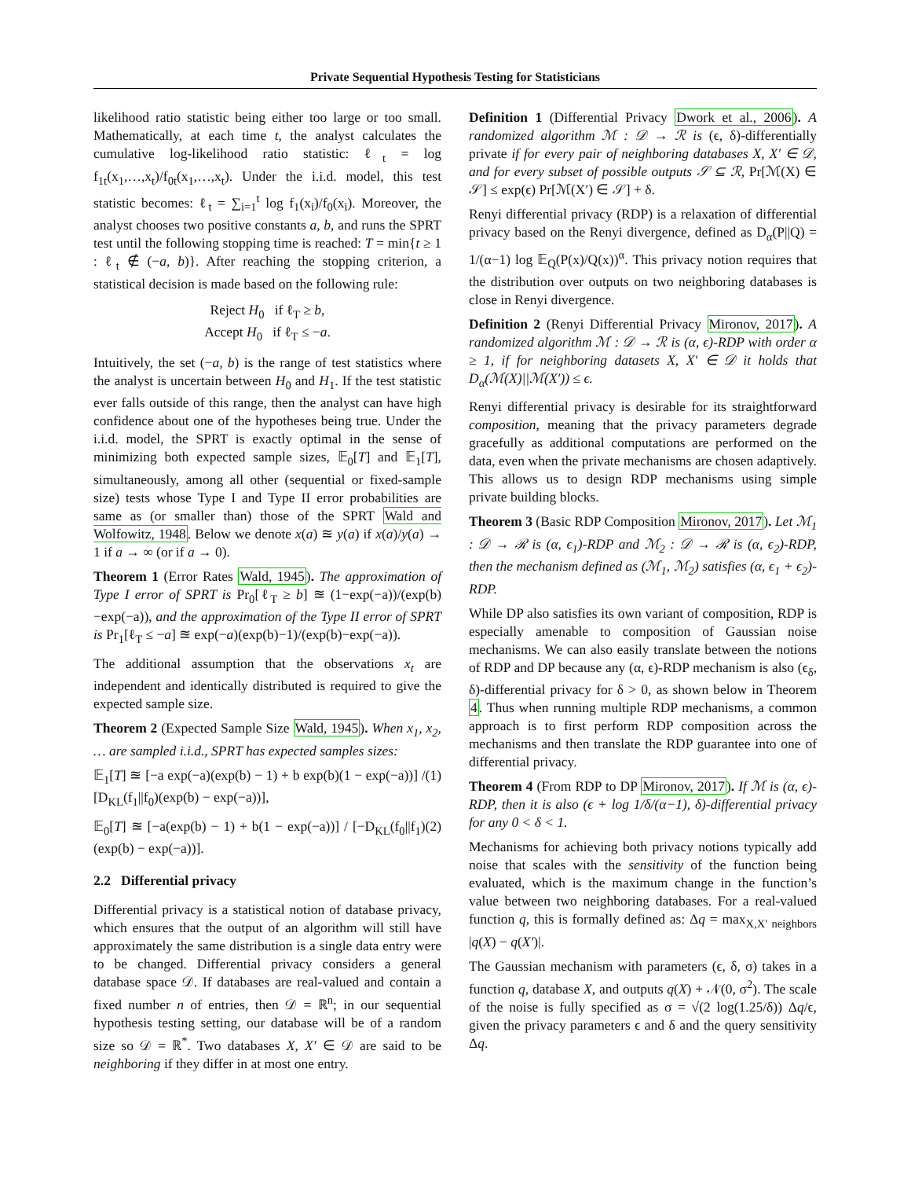Private Sequential Hypothesis Testing for Statisticians
likelihood ratio statistic being either too large or too small. Mathematically, at each time t, the analyst calculates the cumulative log-likelihood ratio statistic: ℓ<sub>t</sub> = log f<sub>1t</sub>(x<sub>1</sub>,…,x<sub>t</sub>)/f<sub>0t</sub>(x<sub>1</sub>,…,x<sub>t</sub>). Under the i.i.d. model, this test statistic becomes: ℓ<sub>t</sub> = ∑<sub>i=1</sub><sup>t</sup> log f<sub>1</sub>(x<sub>i</sub>)/f<sub>0</sub>(x<sub>i</sub>). Moreover, the analyst chooses two positive constants a, b, and runs the SPRT test until the following stopping time is reached: T = min{t ≥ 1 : ℓ<sub>t</sub> ∉ (−a, b)}. After reaching the stopping criterion, a statistical decision is made based on the following rule:
Reject H<sub>0</sub> if ℓ<sub>T</sub> ≥ b,
Accept H<sub>0</sub> if ℓ<sub>T</sub> ≤ −a.
Intuitively, the set (−a, b) is the range of test statistics where the analyst is uncertain between H<sub>0</sub> and H<sub>1</sub>. If the test statistic ever falls outside of this range, then the analyst can have high confidence about one of the hypotheses being true. Under the i.i.d. model, the SPRT is exactly optimal in the sense of minimizing both expected sample sizes, 𝔼<sub>0</sub>[T] and 𝔼<sub>1</sub>[T], simultaneously, among all other (sequential or fixed-sample size) tests whose Type I and Type II error probabilities are same as (or smaller than) those of the SPRT Wald and Wolfowitz, 1948. Below we denote x(a) ≊ y(a) if x(a)/y(a) → 1 if a → ∞ (or if a → 0).
Theorem 1 (Error Rates Wald, 1945). The approximation of Type I error of SPRT is Pr<sub>0</sub>[ℓ<sub>T</sub> ≥ b] ≊ (1−exp(−a))/(exp(b)−exp(−a)), and the approximation of the Type II error of SPRT is Pr<sub>1</sub>[ℓ<sub>T</sub> ≤ −a] ≊ exp(−a)(exp(b)−1)/(exp(b)−exp(−a)).
The additional assumption that the observations x<sub>t</sub> are independent and identically distributed is required to give the expected sample size.
Theorem 2 (Expected Sample Size Wald, 1945). When x<sub>1</sub>, x<sub>2</sub>, … are sampled i.i.d., SPRT has expected samples sizes:
𝔼<sub>1</sub>[T] ≊ [−a exp(−a)(exp(b) − 1) + b exp(b)(1 − exp(−a))] / [D<sub>KL</sub>(f<sub>1</sub>||f<sub>0</sub>)(exp(b) − exp(−a))], (1)
𝔼<sub>0</sub>[T] ≊ [−a(exp(b) − 1) + b(1 − exp(−a))] / [−D<sub>KL</sub>(f<sub>0</sub>||f<sub>1</sub>)(exp(b) − exp(−a))]. (2)
2.2 Differential privacy
Differential privacy is a statistical notion of database privacy, which ensures that the output of an algorithm will still have approximately the same distribution is a single data entry were to be changed. Differential privacy considers a general database space 𝒟. If databases are real-valued and contain a fixed number n of entries, then 𝒟 = ℝ<sup>n</sup>; in our sequential hypothesis testing setting, our database will be of a random size so 𝒟 = ℝ<sup>*</sup>. Two databases X, X′ ∈ 𝒟 are said to be neighboring if they differ in at most one entry.
Definition 1 (Differential Privacy Dwork et al., 2006). A randomized algorithm ℳ : 𝒟 → ℛ is (ϵ, δ)-differentially private if for every pair of neighboring databases X, X′ ∈ 𝒟, and for every subset of possible outputs 𝒮 ⊆ ℛ, Pr[ℳ(X) ∈ 𝒮] ≤ exp(ϵ) Pr[ℳ(X′) ∈ 𝒮] + δ.
Renyi differential privacy (RDP) is a relaxation of differential privacy based on the Renyi divergence, defined as D<sub>α</sub>(P||Q) = 1/(α−1) log 𝔼<sub>Q</sub>(P(x)/Q(x))<sup>α</sup>. This privacy notion requires that the distribution over outputs on two neighboring databases is close in Renyi divergence.
Definition 2 (Renyi Differential Privacy Mironov, 2017). A randomized algorithm ℳ : 𝒟 → ℛ is (α, ϵ)-RDP with order α ≥ 1, if for neighboring datasets X, X′ ∈ 𝒟 it holds that D<sub>α</sub>(ℳ(X)||ℳ(X′)) ≤ ϵ.
Renyi differential privacy is desirable for its straightforward composition, meaning that the privacy parameters degrade gracefully as additional computations are performed on the data, even when the private mechanisms are chosen adaptively. This allows us to design RDP mechanisms using simple private building blocks.
Theorem 3 (Basic RDP Composition Mironov, 2017). Let ℳ<sub>1</sub> : 𝒟 → ℛ is (α, ϵ<sub>1</sub>)-RDP and ℳ<sub>2</sub> : 𝒟 → ℛ is (α, ϵ<sub>2</sub>)-RDP, then the mechanism defined as (ℳ<sub>1</sub>, ℳ<sub>2</sub>) satisfies (α, ϵ<sub>1</sub> + ϵ<sub>2</sub>)-RDP.
While DP also satisfies its own variant of composition, RDP is especially amenable to composition of Gaussian noise mechanisms. We can also easily translate between the notions of RDP and DP because any (α, ϵ)-RDP mechanism is also (ϵ<sub>δ</sub>, δ)-differential privacy for δ > 0, as shown below in Theorem 4. Thus when running multiple RDP mechanisms, a common approach is to first perform RDP composition across the mechanisms and then translate the RDP guarantee into one of differential privacy.
Theorem 4 (From RDP to DP Mironov, 2017). If ℳ is (α, ϵ)-RDP, then it is also (ϵ + log 1/δ/(α−1), δ)-differential privacy for any 0 < δ < 1.
Mechanisms for achieving both privacy notions typically add noise that scales with the sensitivity of the function being evaluated, which is the maximum change in the function’s value between two neighboring databases. For a real-valued function q, this is formally defined as: Δq = max<sub>X,X′ neighbors</sub> |q(X) − q(X′)|.
The Gaussian mechanism with parameters (ϵ, δ, σ) takes in a function q, database X, and outputs q(X) + 𝒩(0, σ<sup>2</sup>). The scale of the noise is fully specified as σ = √(2 log(1.25/δ)) Δq/ϵ, given the privacy parameters ϵ and δ and the query sensitivity Δq.